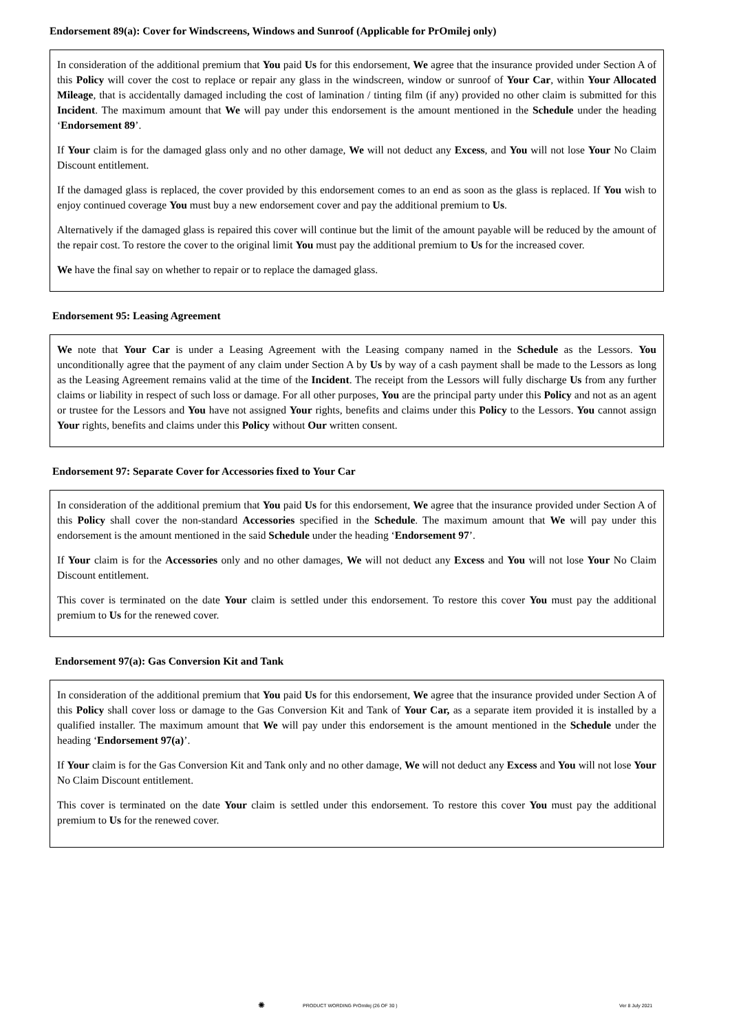Endorsement 89(a): Cover for Windscreens, Windows and Sunroof (Applicable for PrOmilej only)
In consideration of the additional premium that You paid Us for this endorsement, We agree that the insurance provided under Section A of this Policy will cover the cost to replace or repair any glass in the windscreen, window or sunroof of Your Car, within Your Allocated Mileage, that is accidentally damaged including the cost of lamination / tinting film (if any) provided no other claim is submitted for this Incident. The maximum amount that We will pay under this endorsement is the amount mentioned in the Schedule under the heading ‘Endorsement 89’.
If Your claim is for the damaged glass only and no other damage, We will not deduct any Excess, and You will not lose Your No Claim Discount entitlement.
If the damaged glass is replaced, the cover provided by this endorsement comes to an end as soon as the glass is replaced. If You wish to enjoy continued coverage You must buy a new endorsement cover and pay the additional premium to Us.
Alternatively if the damaged glass is repaired this cover will continue but the limit of the amount payable will be reduced by the amount of the repair cost. To restore the cover to the original limit You must pay the additional premium to Us for the increased cover.
We have the final say on whether to repair or to replace the damaged glass.
Endorsement 95: Leasing Agreement
We note that Your Car is under a Leasing Agreement with the Leasing company named in the Schedule as the Lessors. You unconditionally agree that the payment of any claim under Section A by Us by way of a cash payment shall be made to the Lessors as long as the Leasing Agreement remains valid at the time of the Incident. The receipt from the Lessors will fully discharge Us from any further claims or liability in respect of such loss or damage. For all other purposes, You are the principal party under this Policy and not as an agent or trustee for the Lessors and You have not assigned Your rights, benefits and claims under this Policy to the Lessors. You cannot assign Your rights, benefits and claims under this Policy without Our written consent.
Endorsement 97: Separate Cover for Accessories fixed to Your Car
In consideration of the additional premium that You paid Us for this endorsement, We agree that the insurance provided under Section A of this Policy shall cover the non-standard Accessories specified in the Schedule. The maximum amount that We will pay under this endorsement is the amount mentioned in the said Schedule under the heading ‘Endorsement 97’.
If Your claim is for the Accessories only and no other damages, We will not deduct any Excess and You will not lose Your No Claim Discount entitlement.
This cover is terminated on the date Your claim is settled under this endorsement. To restore this cover You must pay the additional premium to Us for the renewed cover.
Endorsement 97(a): Gas Conversion Kit and Tank
In consideration of the additional premium that You paid Us for this endorsement, We agree that the insurance provided under Section A of this Policy shall cover loss or damage to the Gas Conversion Kit and Tank of Your Car, as a separate item provided it is installed by a qualified installer. The maximum amount that We will pay under this endorsement is the amount mentioned in the Schedule under the heading ‘Endorsement 97(a)’.
If Your claim is for the Gas Conversion Kit and Tank only and no other damage, We will not deduct any Excess and You will not lose Your No Claim Discount entitlement.
This cover is terminated on the date Your claim is settled under this endorsement. To restore this cover You must pay the additional premium to Us for the renewed cover.
✺ PRODUCT WORDING PrOmilej (26 OF 30 ) Ver 8 July 2021